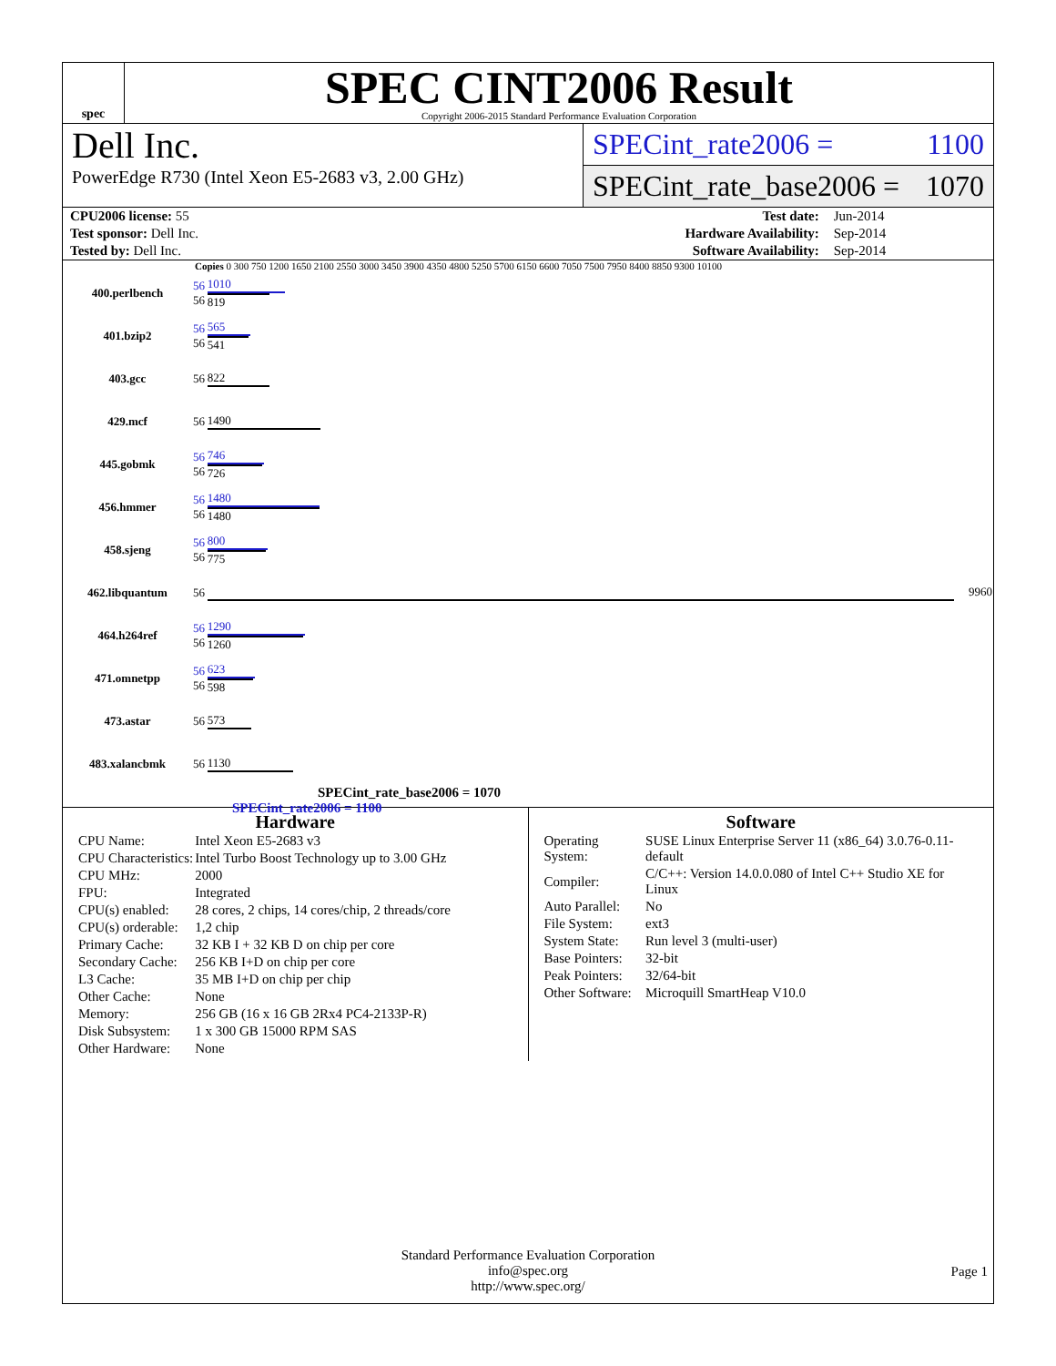spec
SPEC CINT2006 Result
Copyright 2006-2015 Standard Performance Evaluation Corporation
Dell Inc.
PowerEdge R730 (Intel Xeon E5-2683 v3, 2.00 GHz)
SPECint_rate2006 = 1100
SPECint_rate_base2006 = 1070
| CPU2006 license: 55 | | Test date: | Jun-2014 |
| Test sponsor: Dell Inc. | | Hardware Availability: | Sep-2014 |
| Tested by: Dell Inc. | | Software Availability: | Sep-2014 |
Copies 0 300 750 1200 1650 2100 2550 3000 3450 3900 4350 4800 5250 5700 6150 6600 7050 7500 7950 8400 8850 9300 10100
| 400.perlbench | 56 56 | 1010 819 |
| 401.bzip2 | 56 56 | 565 541 |
| 403.gcc | 56 | 822 |
| 429.mcf | 56 | 1490 |
| 445.gobmk | 56 56 | 746 726 |
| 456.hmmer | 56 56 | 1480 1480 |
| 458.sjeng | 56 56 | 800 775 |
| 462.libquantum | 56 | 9960 |
| 464.h264ref | 56 56 | 1290 1260 |
| 471.omnetpp | 56 56 | 623 598 |
| 473.astar | 56 | 573 |
| 483.xalancbmk | 56 | 1130 |
SPECint_rate_base2006 = 1070
SPECint_rate2006 = 1100
Hardware
| CPU Name: | Intel Xeon E5-2683 v3 |
| CPU Characteristics: | Intel Turbo Boost Technology up to 3.00 GHz |
| CPU MHz: | 2000 |
| FPU: | Integrated |
| CPU(s) enabled: | 28 cores, 2 chips, 14 cores/chip, 2 threads/core |
| CPU(s) orderable: | 1,2 chip |
| Primary Cache: | 32 KB I + 32 KB D on chip per core |
| Secondary Cache: | 256 KB I+D on chip per core |
| L3 Cache: | 35 MB I+D on chip per chip |
| Other Cache: | None |
| Memory: | 256 GB (16 x 16 GB 2Rx4 PC4-2133P-R) |
| Disk Subsystem: | 1 x 300 GB 15000 RPM SAS |
| Other Hardware: | None |
Software
| Operating System: | SUSE Linux Enterprise Server 11 (x86_64) 3.0.76-0.11-default |
| Compiler: | C/C++: Version 14.0.0.080 of Intel C++ Studio XE for Linux |
| Auto Parallel: | No |
| File System: | ext3 |
| System State: | Run level 3 (multi-user) |
| Base Pointers: | 32-bit |
| Peak Pointers: | 32/64-bit |
| Other Software: | Microquill SmartHeap V10.0 |
Standard Performance Evaluation Corporation
info@spec.org
http://www.spec.org/
Page 1